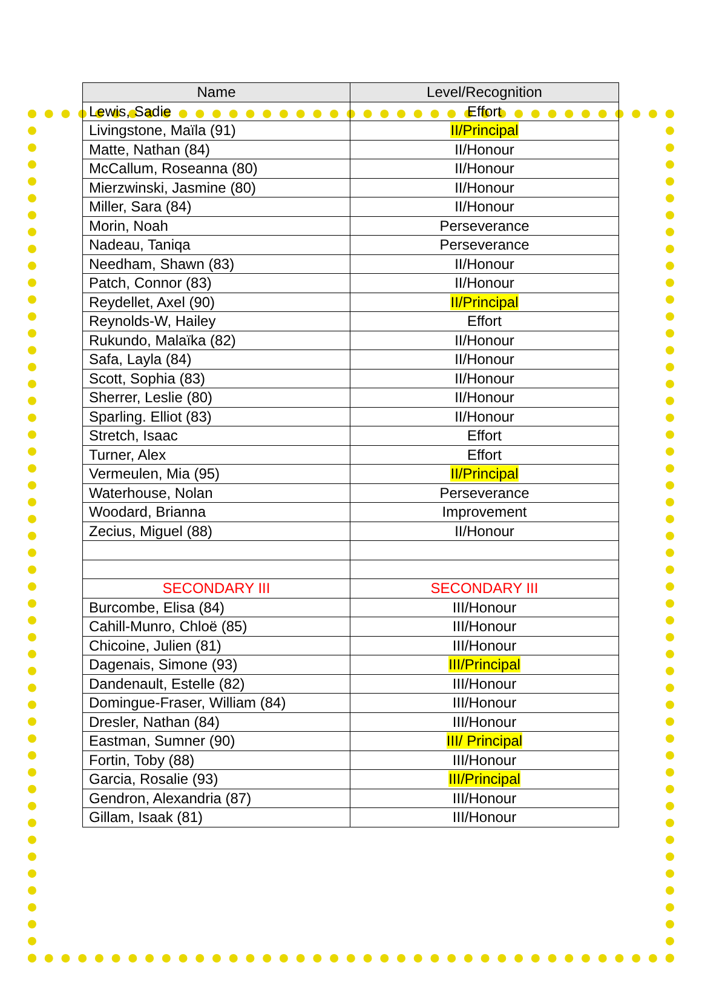| Name | Level/Recognition |
| --- | --- |
| Lewis, Sadie | Effort |
| Livingstone, Maïla (91) | II/Principal |
| Matte, Nathan (84) | II/Honour |
| McCallum, Roseanna (80) | II/Honour |
| Mierzwinski, Jasmine (80) | II/Honour |
| Miller, Sara (84) | II/Honour |
| Morin, Noah | Perseverance |
| Nadeau, Taniqa | Perseverance |
| Needham, Shawn (83) | II/Honour |
| Patch, Connor (83) | II/Honour |
| Reydellet, Axel (90) | II/Principal |
| Reynolds-W, Hailey | Effort |
| Rukundo, Malaïka (82) | II/Honour |
| Safa, Layla (84) | II/Honour |
| Scott, Sophia (83) | II/Honour |
| Sherrer, Leslie (80) | II/Honour |
| Sparling. Elliot (83) | II/Honour |
| Stretch, Isaac | Effort |
| Turner, Alex | Effort |
| Vermeulen, Mia (95) | II/Principal |
| Waterhouse, Nolan | Perseverance |
| Woodard, Brianna | Improvement |
| Zecius, Miguel (88) | II/Honour |
| SECONDARY III | SECONDARY III |
| Burcombe, Elisa (84) | III/Honour |
| Cahill-Munro, Chloë (85) | III/Honour |
| Chicoine, Julien (81) | III/Honour |
| Dagenais, Simone (93) | III/Principal |
| Dandenault, Estelle (82) | III/Honour |
| Domingue-Fraser, William (84) | III/Honour |
| Dresler, Nathan (84) | III/Honour |
| Eastman, Sumner (90) | III/ Principal |
| Fortin, Toby (88) | III/Honour |
| Garcia, Rosalie (93) | III/Principal |
| Gendron, Alexandria (87) | III/Honour |
| Gillam, Isaak (81) | III/Honour |